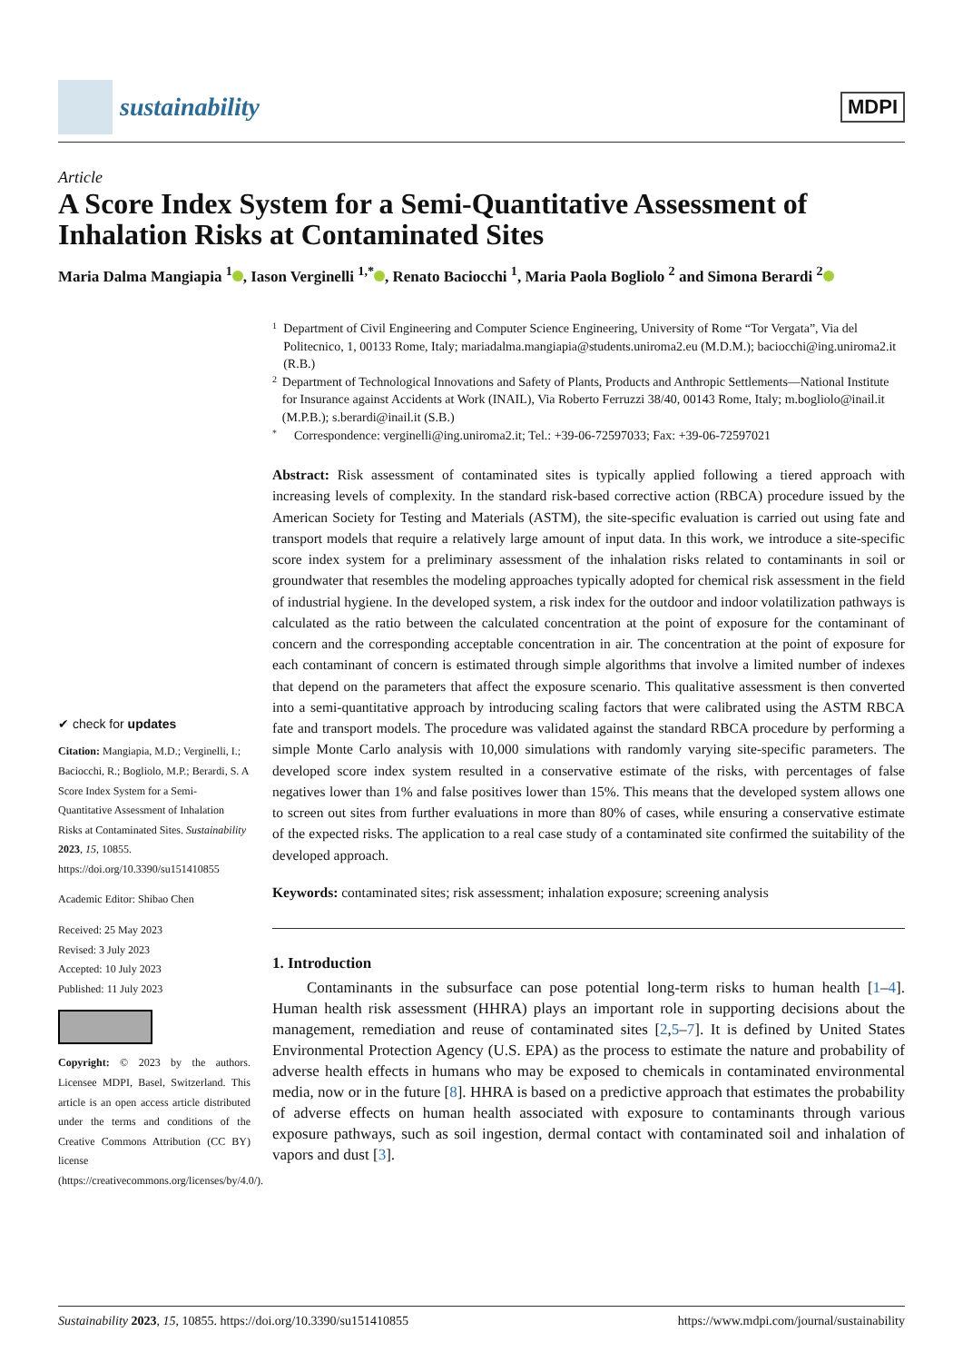sustainability
MDPI
Article
A Score Index System for a Semi-Quantitative Assessment of Inhalation Risks at Contaminated Sites
Maria Dalma Mangiapia <sup>1</sup> , Iason Verginelli <sup>1,*</sup> , Renato Baciocchi <sup>1</sup>, Maria Paola Bogliolo <sup>2</sup> and Simona Berardi <sup>2</sup>
✔ check for updates
Citation: Mangiapia, M.D.; Verginelli, I.; Baciocchi, R.; Bogliolo, M.P.; Berardi, S. A Score Index System for a Semi-Quantitative Assessment of Inhalation Risks at Contaminated Sites. Sustainability 2023, 15, 10855. https://doi.org/10.3390/su151410855
Academic Editor: Shibao Chen
Received: 25 May 2023
Revised: 3 July 2023
Accepted: 10 July 2023
Published: 11 July 2023
Copyright: © 2023 by the authors. Licensee MDPI, Basel, Switzerland. This article is an open access article distributed under the terms and conditions of the Creative Commons Attribution (CC BY) license (https://creativecommons.org/licenses/by/4.0/).
1 Department of Civil Engineering and Computer Science Engineering, University of Rome “Tor Vergata”, Via del Politecnico, 1, 00133 Rome, Italy; mariadalma.mangiapia@students.uniroma2.eu (M.D.M.); baciocchi@ing.uniroma2.it (R.B.)
2 Department of Technological Innovations and Safety of Plants, Products and Anthropic Settlements—National Institute for Insurance against Accidents at Work (INAIL), Via Roberto Ferruzzi 38/40, 00143 Rome, Italy; m.bogliolo@inail.it (M.P.B.); s.berardi@inail.it (S.B.)
* Correspondence: verginelli@ing.uniroma2.it; Tel.: +39-06-72597033; Fax: +39-06-72597021
Abstract: Risk assessment of contaminated sites is typically applied following a tiered approach with increasing levels of complexity. In the standard risk-based corrective action (RBCA) procedure issued by the American Society for Testing and Materials (ASTM), the site-specific evaluation is carried out using fate and transport models that require a relatively large amount of input data. In this work, we introduce a site-specific score index system for a preliminary assessment of the inhalation risks related to contaminants in soil or groundwater that resembles the modeling approaches typically adopted for chemical risk assessment in the field of industrial hygiene. In the developed system, a risk index for the outdoor and indoor volatilization pathways is calculated as the ratio between the calculated concentration at the point of exposure for the contaminant of concern and the corresponding acceptable concentration in air. The concentration at the point of exposure for each contaminant of concern is estimated through simple algorithms that involve a limited number of indexes that depend on the parameters that affect the exposure scenario. This qualitative assessment is then converted into a semi-quantitative approach by introducing scaling factors that were calibrated using the ASTM RBCA fate and transport models. The procedure was validated against the standard RBCA procedure by performing a simple Monte Carlo analysis with 10,000 simulations with randomly varying site-specific parameters. The developed score index system resulted in a conservative estimate of the risks, with percentages of false negatives lower than 1% and false positives lower than 15%. This means that the developed system allows one to screen out sites from further evaluations in more than 80% of cases, while ensuring a conservative estimate of the expected risks. The application to a real case study of a contaminated site confirmed the suitability of the developed approach.
Keywords: contaminated sites; risk assessment; inhalation exposure; screening analysis
1. Introduction
Contaminants in the subsurface can pose potential long-term risks to human health [1–4]. Human health risk assessment (HHRA) plays an important role in supporting decisions about the management, remediation and reuse of contaminated sites [2,5–7]. It is defined by United States Environmental Protection Agency (U.S. EPA) as the process to estimate the nature and probability of adverse health effects in humans who may be exposed to chemicals in contaminated environmental media, now or in the future [8]. HHRA is based on a predictive approach that estimates the probability of adverse effects on human health associated with exposure to contaminants through various exposure pathways, such as soil ingestion, dermal contact with contaminated soil and inhalation of vapors and dust [3].
Sustainability 2023, 15, 10855. https://doi.org/10.3390/su151410855 https://www.mdpi.com/journal/sustainability